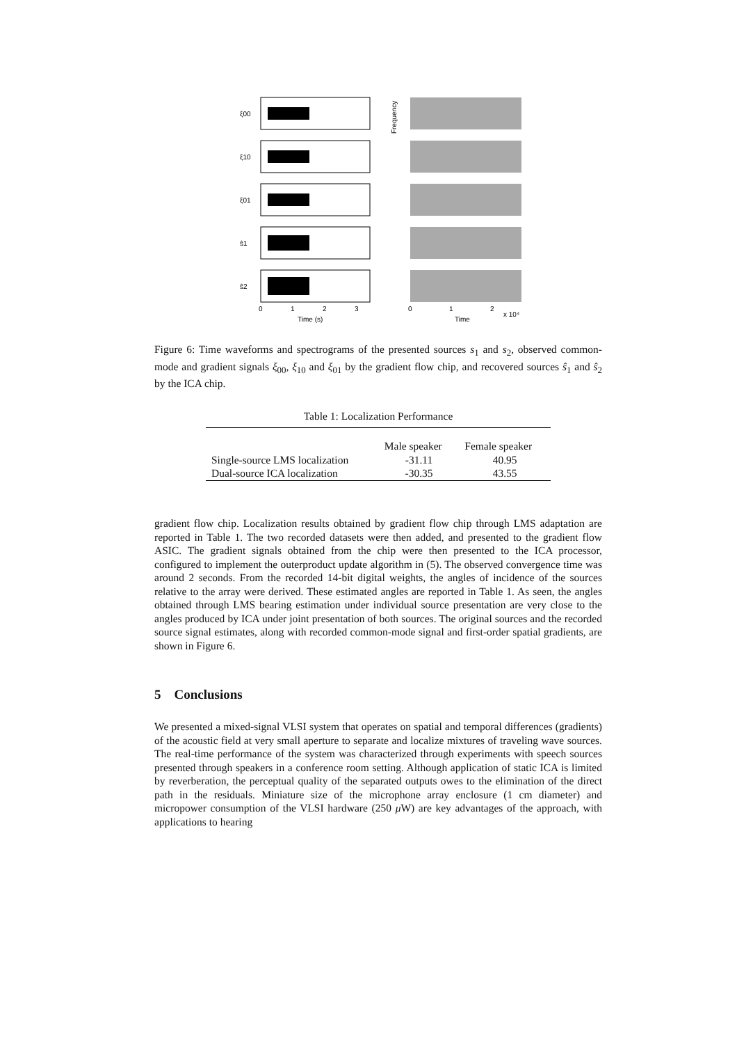ξ00
ξ10
ξ01
ŝ1
ŝ2
0
1
2
3
Time (s)
0
1
2
x 10⁴
Time
Frequency
Figure 6: Time waveforms and spectrograms of the presented sources s<sub>1</sub> and s<sub>2</sub>, observed common-mode and gradient signals ξ<sub>00</sub>, ξ<sub>10</sub> and ξ<sub>01</sub> by the gradient flow chip, and recovered sources ŝ<sub>1</sub> and ŝ<sub>2</sub> by the ICA chip.
Table 1: Localization Performance
| | Male speaker | Female speaker |
| --- | --- | --- |
| Single-source LMS localization | -31.11 | 40.95 |
| Dual-source ICA localization | -30.35 | 43.55 |
gradient flow chip. Localization results obtained by gradient flow chip through LMS adaptation are reported in Table 1. The two recorded datasets were then added, and presented to the gradient flow ASIC. The gradient signals obtained from the chip were then presented to the ICA processor, configured to implement the outerproduct update algorithm in (5). The observed convergence time was around 2 seconds. From the recorded 14-bit digital weights, the angles of incidence of the sources relative to the array were derived. These estimated angles are reported in Table 1. As seen, the angles obtained through LMS bearing estimation under individual source presentation are very close to the angles produced by ICA under joint presentation of both sources. The original sources and the recorded source signal estimates, along with recorded common-mode signal and first-order spatial gradients, are shown in Figure 6.
5 Conclusions
We presented a mixed-signal VLSI system that operates on spatial and temporal differences (gradients) of the acoustic field at very small aperture to separate and localize mixtures of traveling wave sources. The real-time performance of the system was characterized through experiments with speech sources presented through speakers in a conference room setting. Although application of static ICA is limited by reverberation, the perceptual quality of the separated outputs owes to the elimination of the direct path in the residuals. Miniature size of the microphone array enclosure (1 cm diameter) and micropower consumption of the VLSI hardware (250 μ W) are key advantages of the approach, with applications to hearing